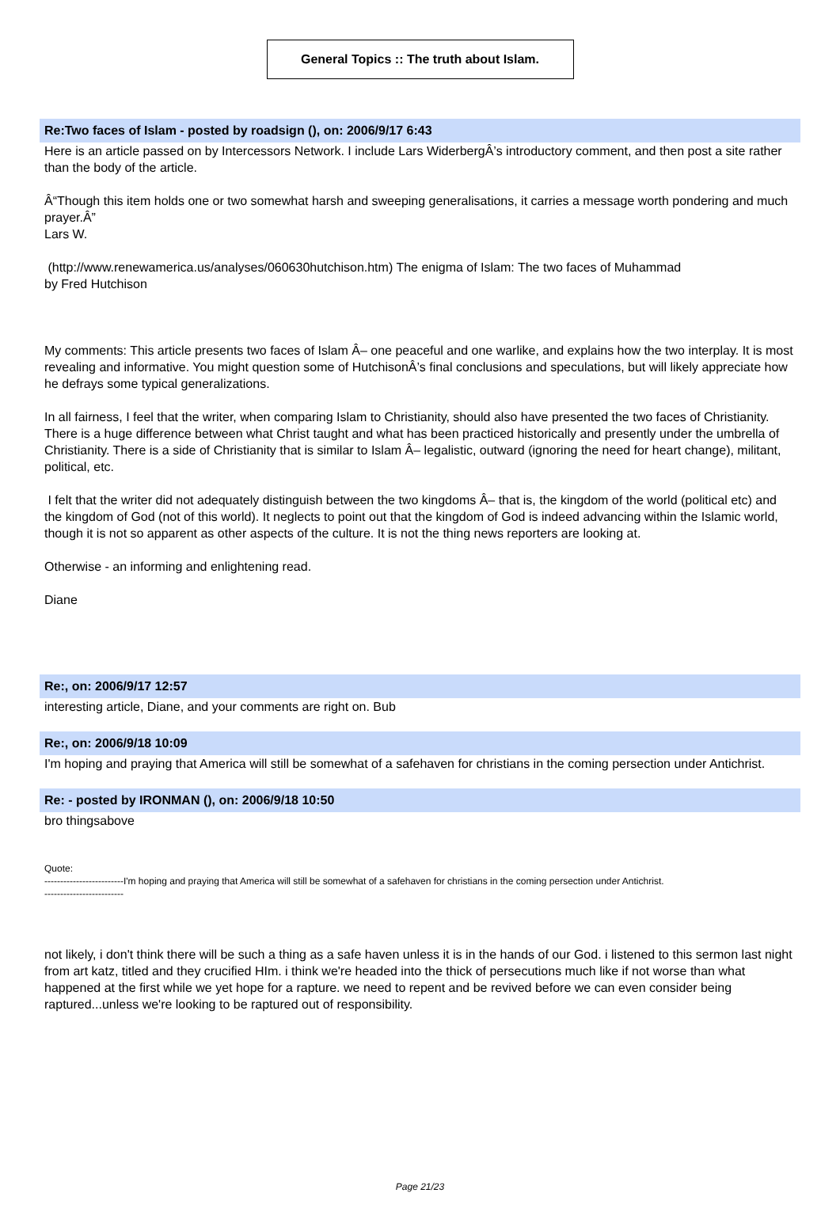General Topics :: The truth about Islam.
Re:Two faces of Islam - posted by roadsign (), on: 2006/9/17 6:43
Here is an article passed on by Intercessors Network. I include Lars WiderbergÂ’s introductory comment, and then post a site rather than the body of the article.
Â“Though this item holds one or two somewhat harsh and sweeping generalisations, it carries a message worth pondering and much prayer.Â”
Lars W.
(http://www.renewamerica.us/analyses/060630hutchison.htm) The enigma of Islam: The two faces of Muhammad
by Fred Hutchison
My comments: This article presents two faces of Islam Â– one peaceful and one warlike, and explains how the two interplay. It is most revealing and informative. You might question some of HutchisonÂ’s final conclusions and speculations, but will likely appreciate how he defrays some typical generalizations.
In all fairness, I feel that the writer, when comparing Islam to Christianity, should also have presented the two faces of Christianity. There is a huge difference between what Christ taught and what has been practiced historically and presently under the umbrella of Christianity. There is a side of Christianity that is similar to Islam Â– legalistic, outward (ignoring the need for heart change), militant, political, etc.
I felt that the writer did not adequately distinguish between the two kingdoms Â– that is, the kingdom of the world (political etc) and the kingdom of God (not of this world). It neglects to point out that the kingdom of God is indeed advancing within the Islamic world, though it is not so apparent as other aspects of the culture. It is not the thing news reporters are looking at.
Otherwise - an informing and enlightening read.
Diane
Re:, on: 2006/9/17 12:57
interesting article, Diane, and your comments are right on. Bub
Re:, on: 2006/9/18 10:09
I'm hoping and praying that America will still be somewhat of a safehaven for christians in the coming persection under Antichrist.
Re: - posted by IRONMAN (), on: 2006/9/18 10:50
bro thingsabove
Quote:
-------------------------I'm hoping and praying that America will still be somewhat of a safehaven for christians in the coming persection under Antichrist.
-------------------------
not likely, i don't think there will be such a thing as a safe haven unless it is in the hands of our God. i listened to this sermon last night from art katz, titled and they crucified HIm. i think we're headed into the thick of persecutions much like if not worse than what happened at the first while we yet hope for a rapture. we need to repent and be revived before we can even consider being raptured...unless we're looking to be raptured out of responsibility.
Page 21/23